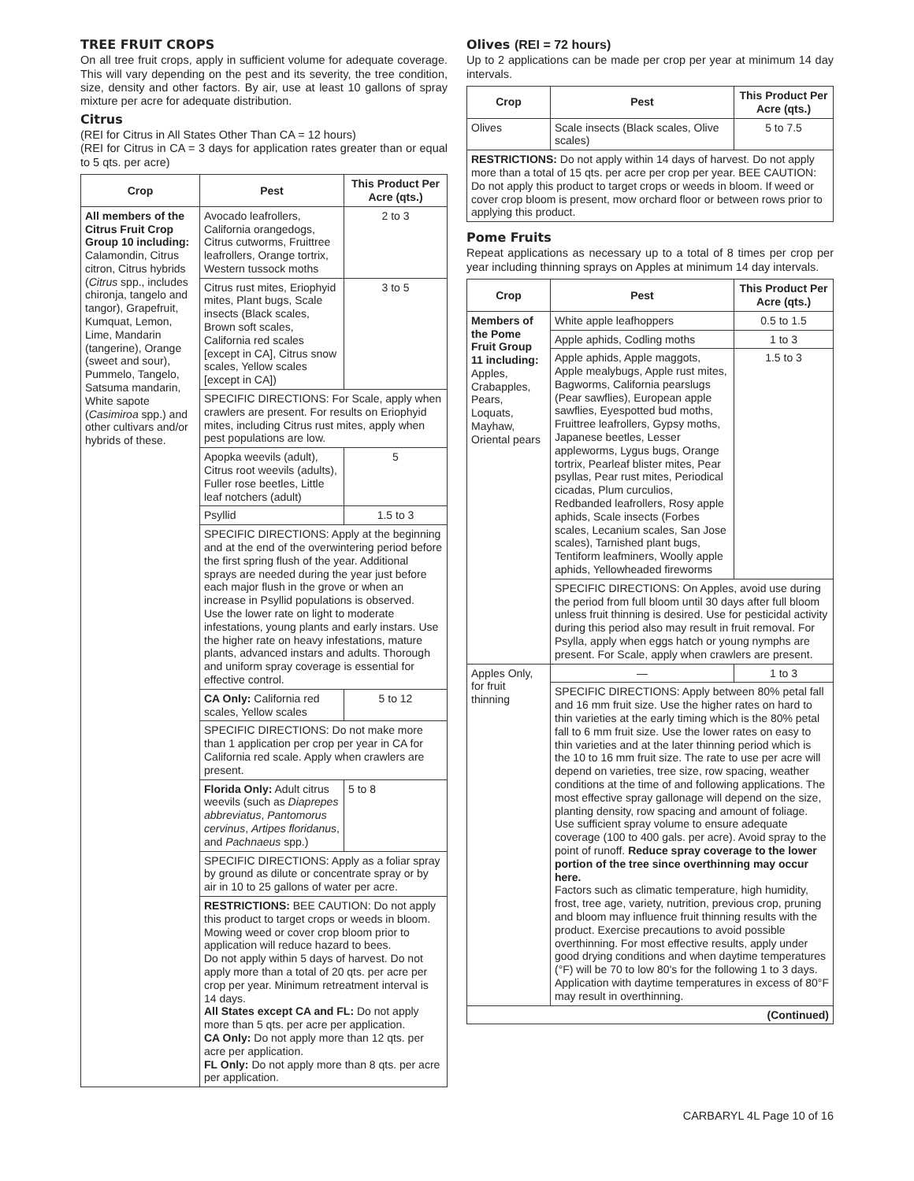TREE FRUIT CROPS
On all tree fruit crops, apply in sufficient volume for adequate coverage. This will vary depending on the pest and its severity, the tree condition, size, density and other factors. By air, use at least 10 gallons of spray mixture per acre for adequate distribution.
Citrus
(REI for Citrus in All States Other Than CA = 12 hours)
(REI for Citrus in CA = 3 days for application rates greater than or equal to 5 qts. per acre)
| Crop | Pest | This Product Per Acre (qts.) |
| --- | --- | --- |
| All members of the Citrus Fruit Crop Group 10 including: Calamondin, Citrus citron, Citrus hybrids ( Citrus spp., includes chironja, tangelo and tangor), Grapefruit, Kumquat, Lemon, Lime, Mandarin (tangerine), Orange (sweet and sour), Pummelo, Tangelo, Satsuma mandarin, White sapote ( Casimiroa spp.) and other cultivars and/or hybrids of these. | Avocado leafrollers, California orangedogs, Citrus cutworms, Fruittree leafrollers, Orange tortrix, Western tussock moths | 2 to 3 |
| | Citrus rust mites, Eriophyid mites, Plant bugs, Scale insects (Black scales, Brown soft scales, California red scales [except in CA], Citrus snow scales, Yellow scales [except in CA]) | 3 to 5 |
| | SPECIFIC DIRECTIONS: For Scale, apply when crawlers are present. For results on Eriophyid mites, including Citrus rust mites, apply when pest populations are low. | |
| | Apopka weevils (adult), Citrus root weevils (adults), Fuller rose beetles, Little leaf notchers (adult) | 5 |
| | Psyllid | 1.5 to 3 |
| | SPECIFIC DIRECTIONS: Apply at the beginning and at the end of the overwintering period before the first spring flush of the year. Additional sprays are needed during the year just before each major flush in the grove or when an increase in Psyllid populations is observed. Use the lower rate on light to moderate infestations, young plants and early instars. Use the higher rate on heavy infestations, mature plants, advanced instars and adults. Thorough and uniform spray coverage is essential for effective control. | |
| | CA Only: California red scales, Yellow scales | 5 to 12 |
| | SPECIFIC DIRECTIONS: Do not make more than 1 application per crop per year in CA for California red scale. Apply when crawlers are present. | |
| | Florida Only: Adult citrus weevils (such as Diaprepes abbreviatus , Pantomorus cervinus , Artipes floridanus , and Pachnaeus spp.) | 5 to 8 |
| | SPECIFIC DIRECTIONS: Apply as a foliar spray by ground as dilute or concentrate spray or by air in 10 to 25 gallons of water per acre. | |
| | RESTRICTIONS: BEE CAUTION: Do not apply this product to target crops or weeds in bloom. Mowing weed or cover crop bloom prior to application will reduce hazard to bees. Do not apply within 5 days of harvest. Do not apply more than a total of 20 qts. per acre per crop per year. Minimum retreatment interval is 14 days. All States except CA and FL: Do not apply more than 5 qts. per acre per application. CA Only: Do not apply more than 12 qts. per acre per application. FL Only: Do not apply more than 8 qts. per acre per application. | |
Olives (REI = 72 hours)
Up to 2 applications can be made per crop per year at minimum 14 day intervals.
| Crop | Pest | This Product Per Acre (qts.) |
| --- | --- | --- |
| Olives | Scale insects (Black scales, Olive scales) | 5 to 7.5 |
| RESTRICTIONS: Do not apply within 14 days of harvest. Do not apply more than a total of 15 qts. per acre per crop per year. BEE CAUTION: Do not apply this product to target crops or weeds in bloom. If weed or cover crop bloom is present, mow orchard floor or between rows prior to applying this product. | | |
Pome Fruits
Repeat applications as necessary up to a total of 8 times per crop per year including thinning sprays on Apples at minimum 14 day intervals.
| Crop | Pest | This Product Per Acre (qts.) |
| --- | --- | --- |
| Members of the Pome Fruit Group 11 including: Apples, Crabapples, Pears, Loquats, Mayhaw, Oriental pears | White apple leafhoppers | 0.5 to 1.5 |
| | Apple aphids, Codling moths | 1 to 3 |
| | Apple aphids, Apple maggots, Apple mealybugs, Apple rust mites, Bagworms, California pearslugs (Pear sawflies), European apple sawflies, Eyespotted bud moths, Fruittree leafrollers, Gypsy moths, Japanese beetles, Lesser appleworms, Lygus bugs, Orange tortrix, Pearleaf blister mites, Pear psyllas, Pear rust mites, Periodical cicadas, Plum curculios, Redbanded leafrollers, Rosy apple aphids, Scale insects (Forbes scales, Lecanium scales, San Jose scales), Tarnished plant bugs, Tentiform leafminers, Woolly apple aphids, Yellowheaded fireworms | 1.5 to 3 |
| | SPECIFIC DIRECTIONS: On Apples, avoid use during the period from full bloom until 30 days after full bloom unless fruit thinning is desired. Use for pesticidal activity during this period also may result in fruit removal. For Psylla, apply when eggs hatch or young nymphs are present. For Scale, apply when crawlers are present. | |
| Apples Only, for fruit thinning | — | 1 to 3 |
| | SPECIFIC DIRECTIONS: Apply between 80% petal fall and 16 mm fruit size. Use the higher rates on hard to thin varieties at the early timing which is the 80% petal fall to 6 mm fruit size. Use the lower rates on easy to thin varieties and at the later thinning period which is the 10 to 16 mm fruit size. The rate to use per acre will depend on varieties, tree size, row spacing, weather conditions at the time of and following applications. The most effective spray gallonage will depend on the size, planting density, row spacing and amount of foliage. Use sufficient spray volume to ensure adequate coverage (100 to 400 gals. per acre). Avoid spray to the point of runoff. Reduce spray coverage to the lower portion of the tree since overthinning may occur here. Factors such as climatic temperature, high humidity, frost, tree age, variety, nutrition, previous crop, pruning and bloom may influence fruit thinning results with the product. Exercise precautions to avoid possible overthinning. For most effective results, apply under good drying conditions and when daytime temperatures (°F) will be 70 to low 80's for the following 1 to 3 days. Application with daytime temperatures in excess of 80°F may result in overthinning. | |
| (Continued) | | |
CARBARYL 4L Page 10 of 16